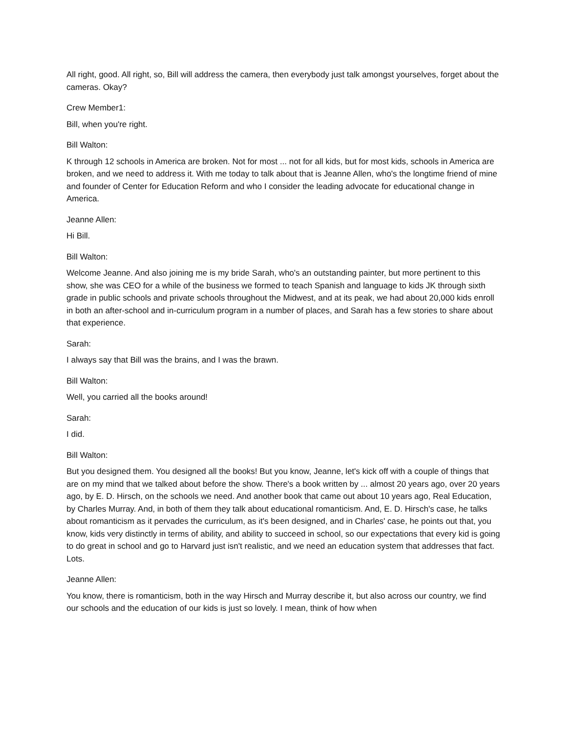All right, good. All right, so, Bill will address the camera, then everybody just talk amongst yourselves, forget about the cameras. Okay?
Crew Member1:
Bill, when you're right.
Bill Walton:
K through 12 schools in America are broken. Not for most ... not for all kids, but for most kids, schools in America are broken, and we need to address it. With me today to talk about that is Jeanne Allen, who's the longtime friend of mine and founder of Center for Education Reform and who I consider the leading advocate for educational change in America.
Jeanne Allen:
Hi Bill.
Bill Walton:
Welcome Jeanne. And also joining me is my bride Sarah, who's an outstanding painter, but more pertinent to this show, she was CEO for a while of the business we formed to teach Spanish and language to kids JK through sixth grade in public schools and private schools throughout the Midwest, and at its peak, we had about 20,000 kids enroll in both an after-school and in-curriculum program in a number of places, and Sarah has a few stories to share about that experience.
Sarah:
I always say that Bill was the brains, and I was the brawn.
Bill Walton:
Well, you carried all the books around!
Sarah:
I did.
Bill Walton:
But you designed them. You designed all the books! But you know, Jeanne, let's kick off with a couple of things that are on my mind that we talked about before the show. There's a book written by ... almost 20 years ago, over 20 years ago, by E. D. Hirsch, on the schools we need. And another book that came out about 10 years ago, Real Education, by Charles Murray. And, in both of them they talk about educational romanticism. And, E. D. Hirsch's case, he talks about romanticism as it pervades the curriculum, as it's been designed, and in Charles' case, he points out that, you know, kids very distinctly in terms of ability, and ability to succeed in school, so our expectations that every kid is going to do great in school and go to Harvard just isn't realistic, and we need an education system that addresses that fact. Lots.
Jeanne Allen:
You know, there is romanticism, both in the way Hirsch and Murray describe it, but also across our country, we find our schools and the education of our kids is just so lovely. I mean, think of how when